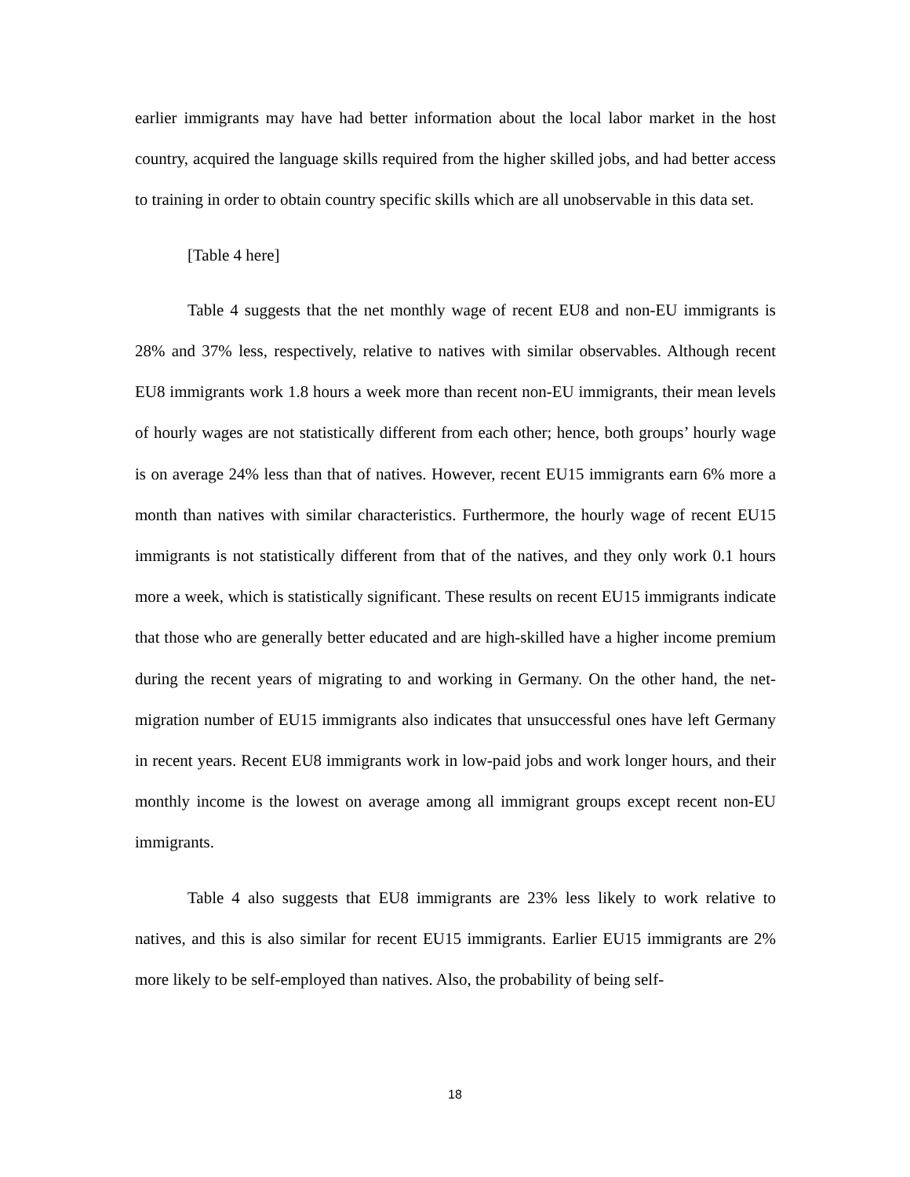earlier immigrants may have had better information about the local labor market in the host country, acquired the language skills required from the higher skilled jobs, and had better access to training in order to obtain country specific skills which are all unobservable in this data set.
[Table 4 here]
Table 4 suggests that the net monthly wage of recent EU8 and non-EU immigrants is 28% and 37% less, respectively, relative to natives with similar observables. Although recent EU8 immigrants work 1.8 hours a week more than recent non-EU immigrants, their mean levels of hourly wages are not statistically different from each other; hence, both groups’ hourly wage is on average 24% less than that of natives. However, recent EU15 immigrants earn 6% more a month than natives with similar characteristics. Furthermore, the hourly wage of recent EU15 immigrants is not statistically different from that of the natives, and they only work 0.1 hours more a week, which is statistically significant. These results on recent EU15 immigrants indicate that those who are generally better educated and are high-skilled have a higher income premium during the recent years of migrating to and working in Germany. On the other hand, the net-migration number of EU15 immigrants also indicates that unsuccessful ones have left Germany in recent years. Recent EU8 immigrants work in low-paid jobs and work longer hours, and their monthly income is the lowest on average among all immigrant groups except recent non-EU immigrants.
Table 4 also suggests that EU8 immigrants are 23% less likely to work relative to natives, and this is also similar for recent EU15 immigrants. Earlier EU15 immigrants are 2% more likely to be self-employed than natives. Also, the probability of being self-
18